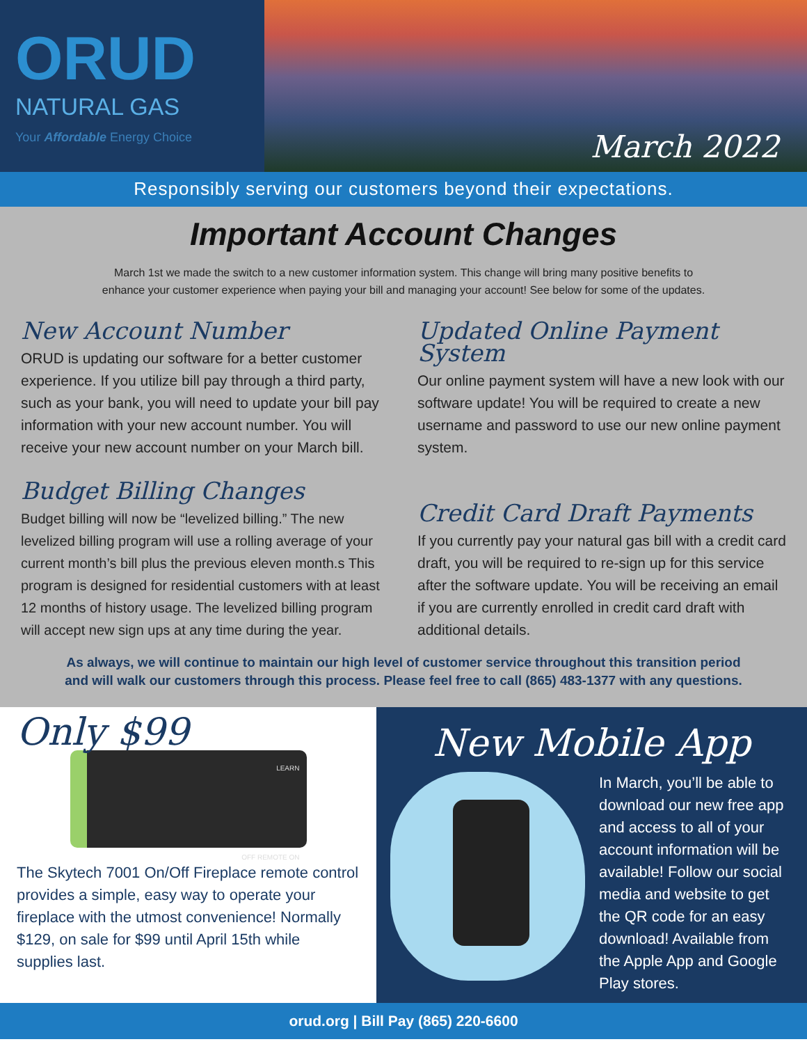ORUD
NATURAL GAS
Your Affordable Energy Choice
March 2022
Responsibly serving our customers beyond their expectations.
Important Account Changes
March 1st we made the switch to a new customer information system. This change will bring many positive benefits to
enhance your customer experience when paying your bill and managing your account! See below for some of the updates.
New Account Number
ORUD is updating our software for a better customer experience. If you utilize bill pay through a third party, such as your bank, you will need to update your bill pay information with your new account number. You will receive your new account number on your March bill.
Budget Billing Changes
Budget billing will now be “levelized billing.” The new levelized billing program will use a rolling average of your current month’s bill plus the previous eleven month.s This program is designed for residential customers with at least 12 months of history usage. The levelized billing program will accept new sign ups at any time during the year.
Updated Online Payment System
Our online payment system will have a new look with our software update! You will be required to create a new username and password to use our new online payment system.
Credit Card Draft Payments
If you currently pay your natural gas bill with a credit card draft, you will be required to re-sign up for this service after the software update. You will be receiving an email if you are currently enrolled in credit card draft with additional details.
As always, we will continue to maintain our high level of customer service throughout this transition period
and will walk our customers through this process. Please feel free to call (865) 483-1377 with any questions.
Only $99
LEARN
OFF REMOTE ON
The Skytech 7001 On/Off Fireplace remote control provides a simple, easy way to operate your fireplace with the utmost convenience! Normally $129, on sale for $99 until April 15th while supplies last.
New Mobile App
In March, you’ll be able to download our new free app and access to all of your account information will be available! Follow our social media and website to get the QR code for an easy download! Available from the Apple App and Google Play stores.
orud.org | Bill Pay (865) 220-6600